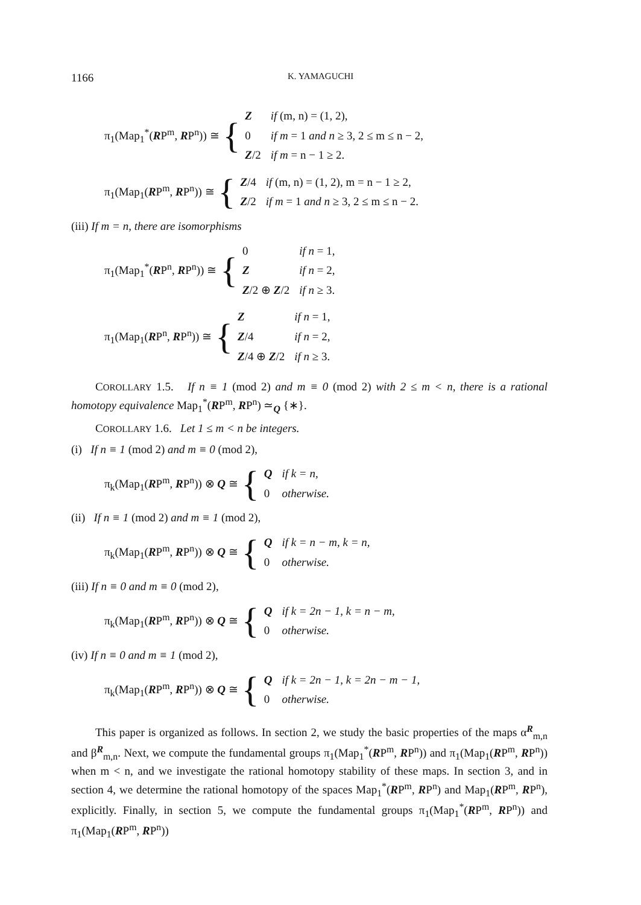1166 K. YAMAGUCHI
π<sub>1</sub>(Map<sub>1</sub><sup>*</sup>(RP<sup>m</sup>, RP<sup>n</sup>)) ≅ {
| Z | if (m, n) = (1, 2), |
| 0 | if m = 1 and n ≥ 3, 2 ≤ m ≤ n − 2, |
| Z /2 | if m = n − 1 ≥ 2. |
π<sub>1</sub>(Map<sub>1</sub>(RP<sup>m</sup>, RP<sup>n</sup>)) ≅ {
| Z /4 | if (m, n) = (1, 2), m = n − 1 ≥ 2, |
| Z /2 | if m = 1 and n ≥ 3, 2 ≤ m ≤ n − 2. |
(iii) If m = n, there are isomorphisms
π<sub>1</sub>(Map<sub>1</sub><sup>*</sup>(RP<sup>n</sup>, RP<sup>n</sup>)) ≅ {
| 0 | if n = 1, |
| Z | if n = 2, |
| Z /2 ⊕ Z /2 | if n ≥ 3. |
π<sub>1</sub>(Map<sub>1</sub>(RP<sup>n</sup>, RP<sup>n</sup>)) ≅ {
| Z | if n = 1, |
| Z /4 | if n = 2, |
| Z /4 ⊕ Z /2 | if n ≥ 3. |
COROLLARY 1.5. If n ≡ 1 (mod 2) and m ≡ 0 (mod 2) with 2 ≤ m < n, there is a rational homotopy equivalence Map<sub>1</sub><sup>*</sup>(RP<sup>m</sup>, RP<sup>n</sup>) ≃<sub>Q</sub> {∗}.
COROLLARY 1.6. Let 1 ≤ m < n be integers.
(i) If n ≡ 1 (mod 2) and m ≡ 0 (mod 2),
π<sub>k</sub>(Map<sub>1</sub>(RP<sup>m</sup>, RP<sup>n</sup>)) ⊗ Q ≅ {
| Q | if k = n, |
| 0 | otherwise. |
(ii) If n ≡ 1 (mod 2) and m ≡ 1 (mod 2),
π<sub>k</sub>(Map<sub>1</sub>(RP<sup>m</sup>, RP<sup>n</sup>)) ⊗ Q ≅ {
| Q | if k = n − m, k = n, |
| 0 | otherwise. |
(iii) If n ≡ 0 and m ≡ 0 (mod 2),
π<sub>k</sub>(Map<sub>1</sub>(RP<sup>m</sup>, RP<sup>n</sup>)) ⊗ Q ≅ {
| Q | if k = 2n − 1, k = n − m, |
| 0 | otherwise. |
(iv) If n ≡ 0 and m ≡ 1 (mod 2),
π<sub>k</sub>(Map<sub>1</sub>(RP<sup>m</sup>, RP<sup>n</sup>)) ⊗ Q ≅ {
| Q | if k = 2n − 1, k = 2n − m − 1, |
| 0 | otherwise. |
This paper is organized as follows. In section 2, we study the basic properties of the maps α<sup>R</sup><sub>m,n</sub> and β<sup>R</sup><sub>m,n</sub>. Next, we compute the fundamental groups π<sub>1</sub>(Map<sub>1</sub><sup>*</sup>(RP<sup>m</sup>, RP<sup>n</sup>)) and π<sub>1</sub>(Map<sub>1</sub>(RP<sup>m</sup>, RP<sup>n</sup>)) when m < n, and we investigate the rational homotopy stability of these maps. In section 3, and in section 4, we determine the rational homotopy of the spaces Map<sub>1</sub><sup>*</sup>(RP<sup>m</sup>, RP<sup>n</sup>) and Map<sub>1</sub>(RP<sup>m</sup>, RP<sup>n</sup>), explicitly. Finally, in section 5, we compute the fundamental groups π<sub>1</sub>(Map<sub>1</sub><sup>*</sup>(RP<sup>m</sup>, RP<sup>n</sup>)) and π<sub>1</sub>(Map<sub>1</sub>(RP<sup>m</sup>, RP<sup>n</sup>))